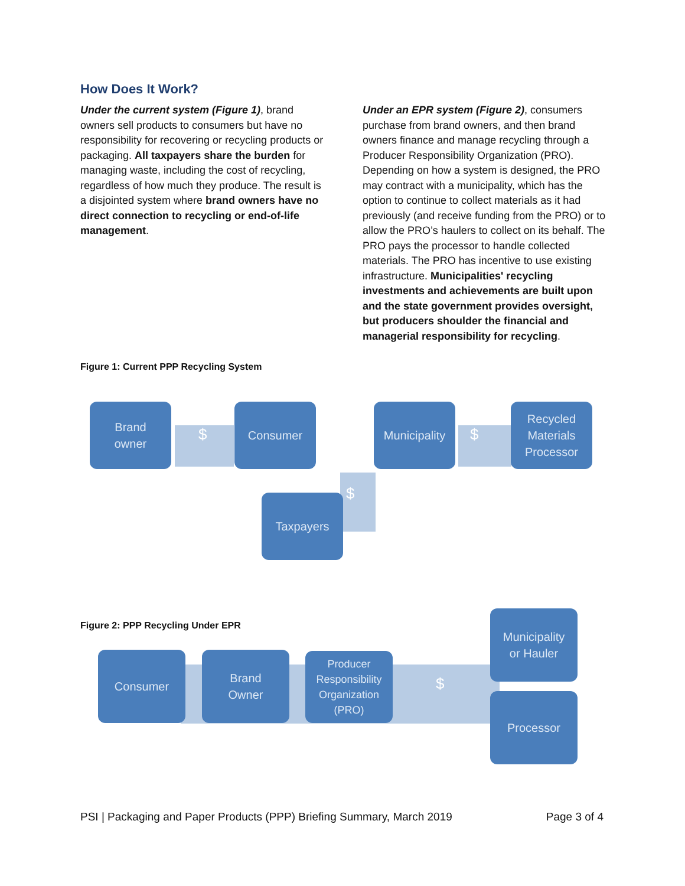How Does It Work?
Under the current system (Figure 1), brand owners sell products to consumers but have no responsibility for recovering or recycling products or packaging. All taxpayers share the burden for managing waste, including the cost of recycling, regardless of how much they produce. The result is a disjointed system where brand owners have no direct connection to recycling or end-of-life management.
Under an EPR system (Figure 2), consumers purchase from brand owners, and then brand owners finance and manage recycling through a Producer Responsibility Organization (PRO). Depending on how a system is designed, the PRO may contract with a municipality, which has the option to continue to collect materials as it had previously (and receive funding from the PRO) or to allow the PRO’s haulers to collect on its behalf. The PRO pays the processor to handle collected materials. The PRO has incentive to use existing infrastructure. Municipalities' recycling investments and achievements are built upon and the state government provides oversight, but producers shoulder the financial and managerial responsibility for recycling.
Figure 1: Current PPP Recycling System
$ $
$
Brand
owner
Consumer
Municipality
Recycled
Materials
Processor
Taxpayers
Figure 2: PPP Recycling Under EPR
$
Consumer
Brand
Owner
Producer
Responsibility
Organization
(PRO)
Municipality
or Hauler
Processor
PSI | Packaging and Paper Products (PPP) Briefing Summary, March 2019 Page 3 of 4